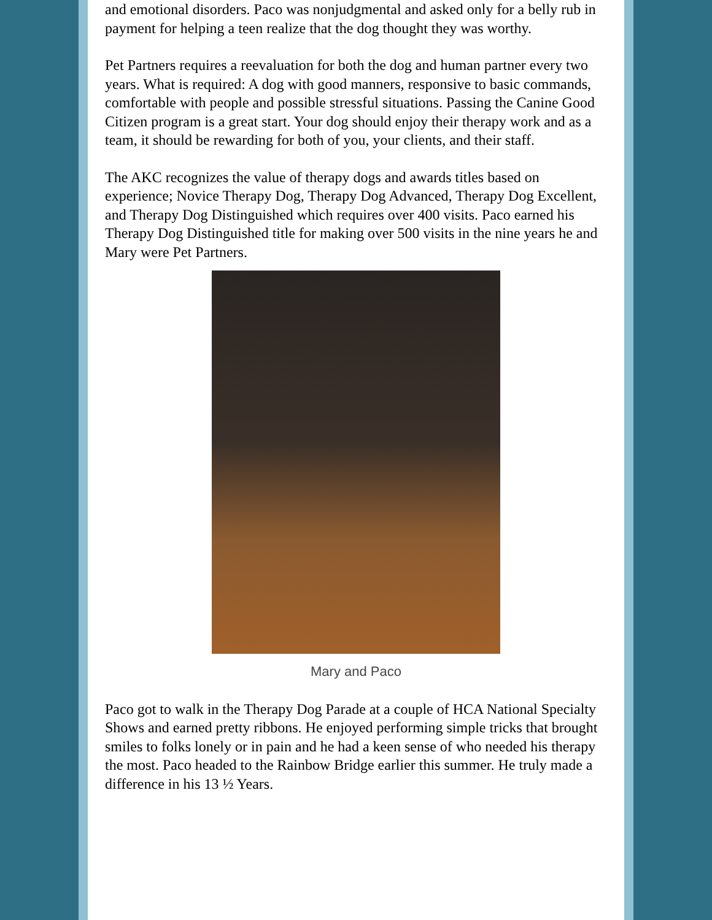and emotional disorders. Paco was nonjudgmental and asked only for a belly rub in payment for helping a teen realize that the dog thought they was worthy.
Pet Partners requires a reevaluation for both the dog and human partner every two years. What is required: A dog with good manners, responsive to basic commands, comfortable with people and possible stressful situations. Passing the Canine Good Citizen program is a great start. Your dog should enjoy their therapy work and as a team, it should be rewarding for both of you, your clients, and their staff.
The AKC recognizes the value of therapy dogs and awards titles based on experience; Novice Therapy Dog, Therapy Dog Advanced, Therapy Dog Excellent, and Therapy Dog Distinguished which requires over 400 visits. Paco earned his Therapy Dog Distinguished title for making over 500 visits in the nine years he and Mary were Pet Partners.
Mary and Paco
Paco got to walk in the Therapy Dog Parade at a couple of HCA National Specialty Shows and earned pretty ribbons. He enjoyed performing simple tricks that brought smiles to folks lonely or in pain and he had a keen sense of who needed his therapy the most. Paco headed to the Rainbow Bridge earlier this summer. He truly made a difference in his 13 ½ Years.